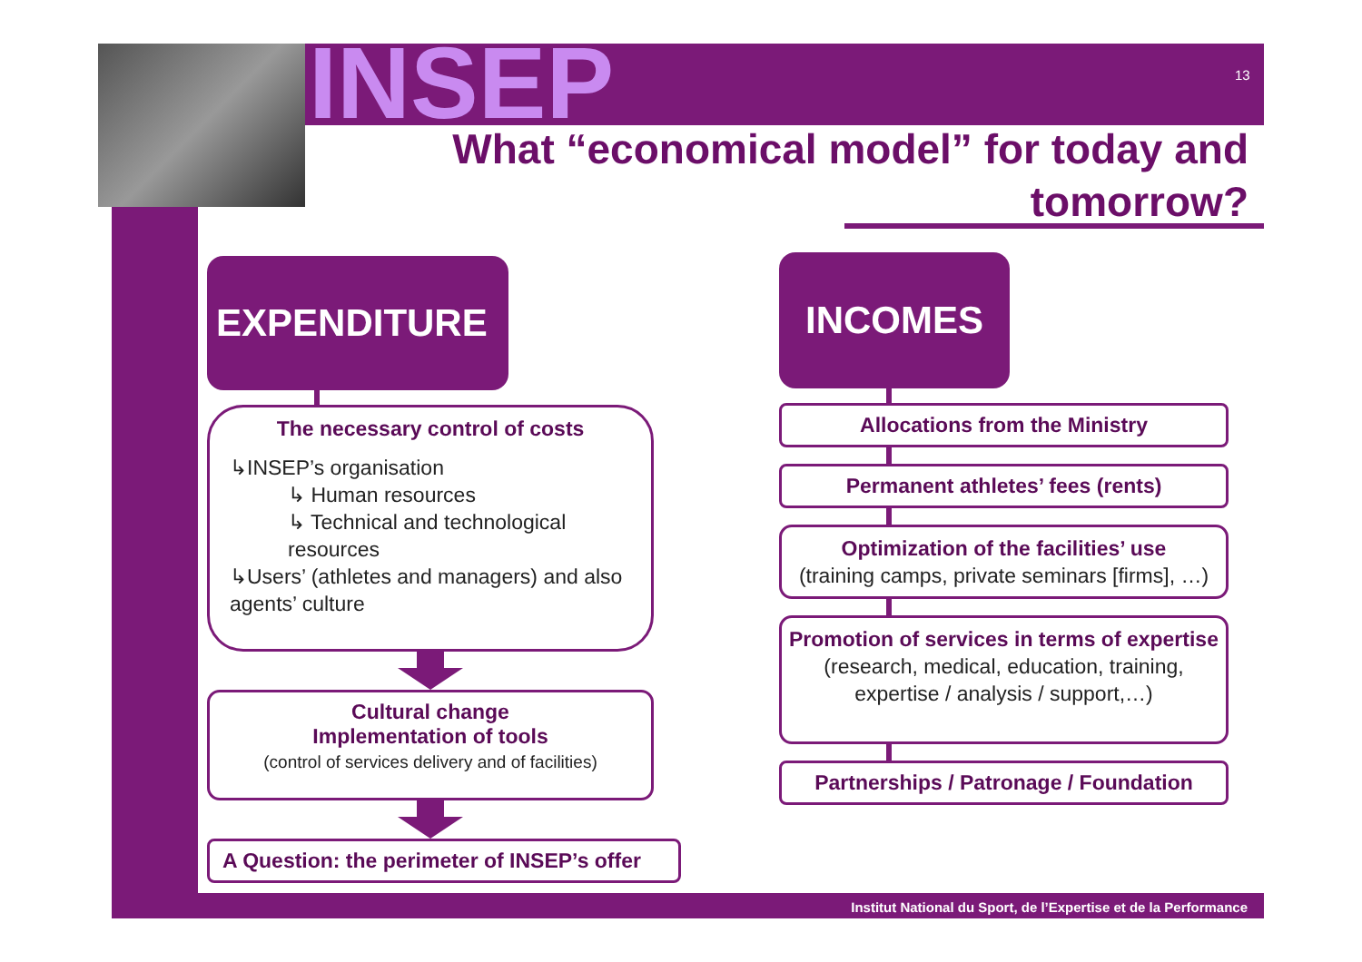INSEP 13
What “economical model” for today and tomorrow?
EXPENDITURE
The necessary control of costs
↳INSEP’s organisation
↳ Human resources
↳ Technical and technological
resources
↳Users’ (athletes and managers) and also agents’ culture
Cultural change
Implementation of tools
(control of services delivery and of facilities)
A Question: the perimeter of INSEP’s offer
INCOMES
Allocations from the Ministry
Permanent athletes’ fees (rents)
Optimization of the facilities’ use
(training camps, private seminars [firms], …)
Promotion of services in terms of expertise (research, medical, education, training, expertise / analysis / support,…)
Partnerships / Patronage / Foundation
Institut National du Sport, de l’Expertise et de la Performance